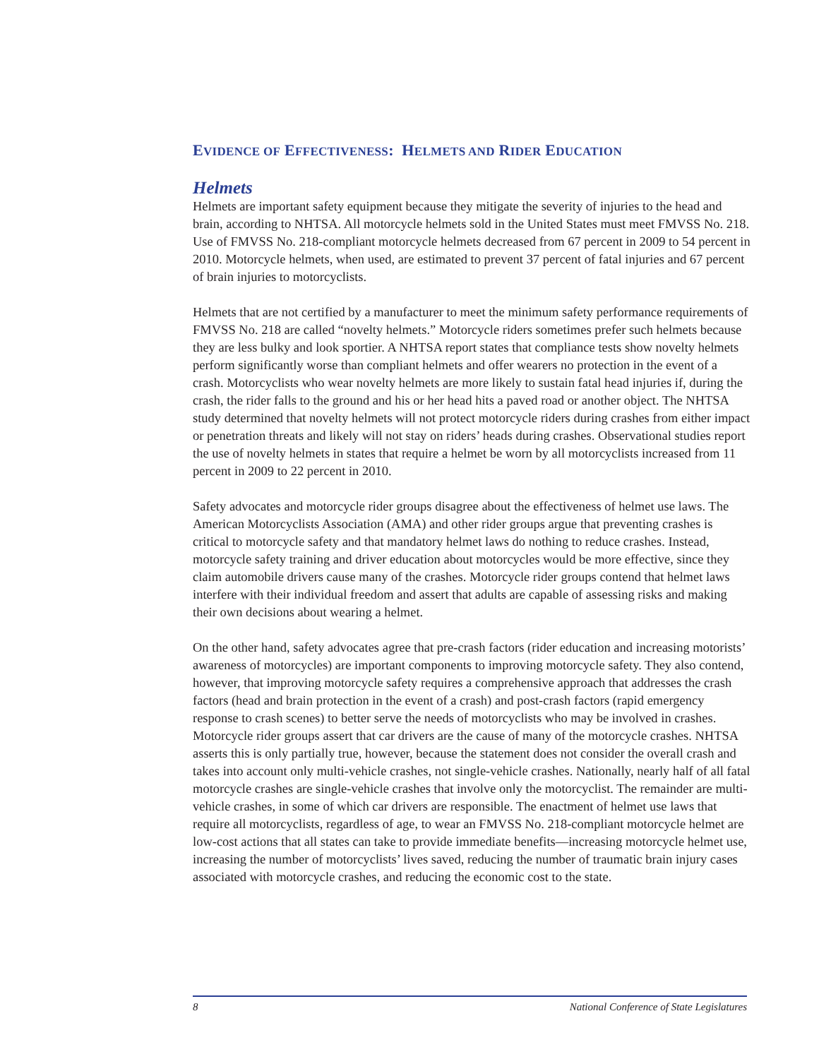EVIDENCE OF EFFECTIVENESS: HELMETS AND RIDER EDUCATION
Helmets
Helmets are important safety equipment because they mitigate the severity of injuries to the head and brain, according to NHTSA. All motorcycle helmets sold in the United States must meet FMVSS No. 218. Use of FMVSS No. 218-compliant motorcycle helmets decreased from 67 percent in 2009 to 54 percent in 2010. Motorcycle helmets, when used, are estimated to prevent 37 percent of fatal injuries and 67 percent of brain injuries to motorcyclists.
Helmets that are not certified by a manufacturer to meet the minimum safety performance requirements of FMVSS No. 218 are called “novelty helmets.” Motorcycle riders sometimes prefer such helmets because they are less bulky and look sportier. A NHTSA report states that compliance tests show novelty helmets perform significantly worse than compliant helmets and offer wearers no protection in the event of a crash. Motorcyclists who wear novelty helmets are more likely to sustain fatal head injuries if, during the crash, the rider falls to the ground and his or her head hits a paved road or another object. The NHTSA study determined that novelty helmets will not protect motorcycle riders during crashes from either impact or penetration threats and likely will not stay on riders’ heads during crashes. Observational studies report the use of novelty helmets in states that require a helmet be worn by all motorcyclists increased from 11 percent in 2009 to 22 percent in 2010.
Safety advocates and motorcycle rider groups disagree about the effectiveness of helmet use laws. The American Motorcyclists Association (AMA) and other rider groups argue that preventing crashes is critical to motorcycle safety and that mandatory helmet laws do nothing to reduce crashes. Instead, motorcycle safety training and driver education about motorcycles would be more effective, since they claim automobile drivers cause many of the crashes. Motorcycle rider groups contend that helmet laws interfere with their individual freedom and assert that adults are capable of assessing risks and making their own decisions about wearing a helmet.
On the other hand, safety advocates agree that pre-crash factors (rider education and increasing motorists’ awareness of motorcycles) are important components to improving motorcycle safety. They also contend, however, that improving motorcycle safety requires a comprehensive approach that addresses the crash factors (head and brain protection in the event of a crash) and post-crash factors (rapid emergency response to crash scenes) to better serve the needs of motorcyclists who may be involved in crashes. Motorcycle rider groups assert that car drivers are the cause of many of the motorcycle crashes. NHTSA asserts this is only partially true, however, because the statement does not consider the overall crash and takes into account only multi-vehicle crashes, not single-vehicle crashes. Nationally, nearly half of all fatal motorcycle crashes are single-vehicle crashes that involve only the motorcyclist. The remainder are multi-vehicle crashes, in some of which car drivers are responsible. The enactment of helmet use laws that require all motorcyclists, regardless of age, to wear an FMVSS No. 218-compliant motorcycle helmet are low-cost actions that all states can take to provide immediate benefits—increasing motorcycle helmet use, increasing the number of motorcyclists’ lives saved, reducing the number of traumatic brain injury cases associated with motorcycle crashes, and reducing the economic cost to the state.
8 National Conference of State Legislatures